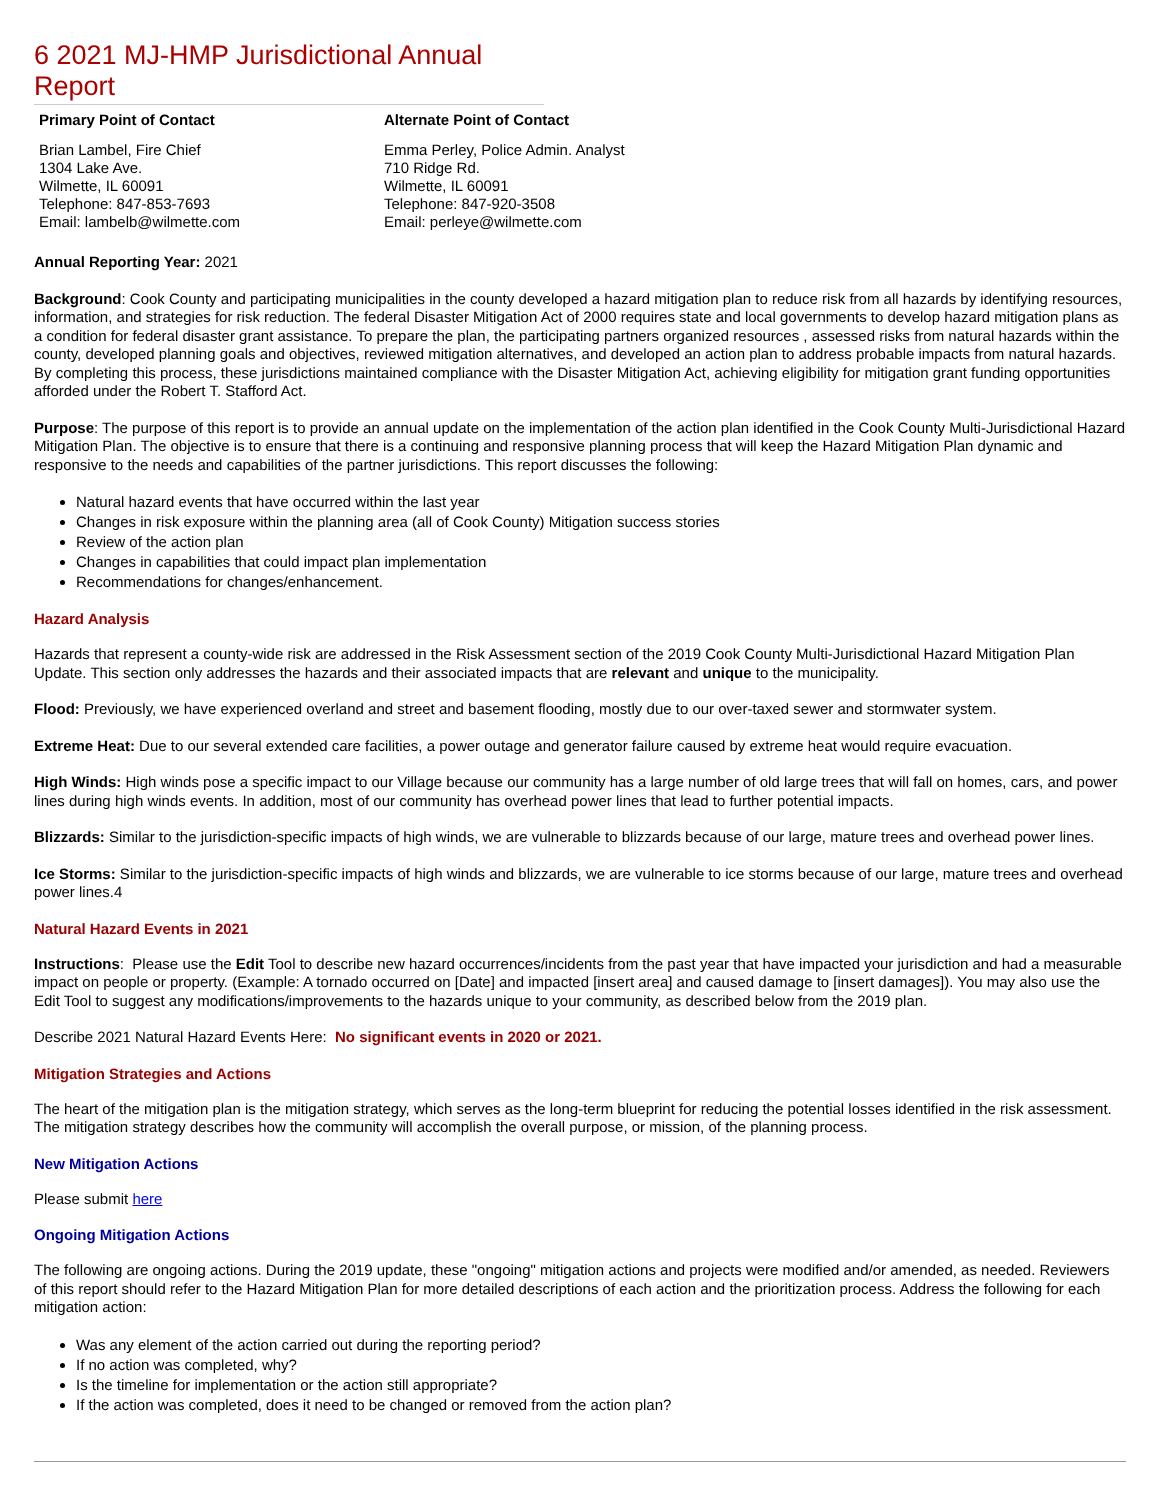6 2021 MJ-HMP Jurisdictional Annual Report
Primary Point of Contact
Brian Lambel, Fire Chief
1304 Lake Ave.
Wilmette, IL 60091
Telephone: 847-853-7693
Email: lambelb@wilmette.com
Alternate Point of Contact
Emma Perley, Police Admin. Analyst
710 Ridge Rd.
Wilmette, IL 60091
Telephone: 847-920-3508
Email: perleye@wilmette.com
Annual Reporting Year: 2021
Background: Cook County and participating municipalities in the county developed a hazard mitigation plan to reduce risk from all hazards by identifying resources, information, and strategies for risk reduction. The federal Disaster Mitigation Act of 2000 requires state and local governments to develop hazard mitigation plans as a condition for federal disaster grant assistance. To prepare the plan, the participating partners organized resources , assessed risks from natural hazards within the county, developed planning goals and objectives, reviewed mitigation alternatives, and developed an action plan to address probable impacts from natural hazards. By completing this process, these jurisdictions maintained compliance with the Disaster Mitigation Act, achieving eligibility for mitigation grant funding opportunities afforded under the Robert T. Stafford Act.
Purpose: The purpose of this report is to provide an annual update on the implementation of the action plan identified in the Cook County Multi-Jurisdictional Hazard Mitigation Plan. The objective is to ensure that there is a continuing and responsive planning process that will keep the Hazard Mitigation Plan dynamic and responsive to the needs and capabilities of the partner jurisdictions. This report discusses the following:
Natural hazard events that have occurred within the last year
Changes in risk exposure within the planning area (all of Cook County) Mitigation success stories
Review of the action plan
Changes in capabilities that could impact plan implementation
Recommendations for changes/enhancement.
Hazard Analysis
Hazards that represent a county-wide risk are addressed in the Risk Assessment section of the 2019 Cook County Multi-Jurisdictional Hazard Mitigation Plan Update. This section only addresses the hazards and their associated impacts that are relevant and unique to the municipality.
Flood: Previously, we have experienced overland and street and basement flooding, mostly due to our over-taxed sewer and stormwater system.
Extreme Heat: Due to our several extended care facilities, a power outage and generator failure caused by extreme heat would require evacuation.
High Winds: High winds pose a specific impact to our Village because our community has a large number of old large trees that will fall on homes, cars, and power lines during high winds events. In addition, most of our community has overhead power lines that lead to further potential impacts.
Blizzards: Similar to the jurisdiction-specific impacts of high winds, we are vulnerable to blizzards because of our large, mature trees and overhead power lines.
Ice Storms: Similar to the jurisdiction-specific impacts of high winds and blizzards, we are vulnerable to ice storms because of our large, mature trees and overhead power lines.4
Natural Hazard Events in 2021
Instructions: Please use the Edit Tool to describe new hazard occurrences/incidents from the past year that have impacted your jurisdiction and had a measurable impact on people or property. (Example: A tornado occurred on [Date] and impacted [insert area] and caused damage to [insert damages]). You may also use the Edit Tool to suggest any modifications/improvements to the hazards unique to your community, as described below from the 2019 plan.
Describe 2021 Natural Hazard Events Here: No significant events in 2020 or 2021.
Mitigation Strategies and Actions
The heart of the mitigation plan is the mitigation strategy, which serves as the long-term blueprint for reducing the potential losses identified in the risk assessment. The mitigation strategy describes how the community will accomplish the overall purpose, or mission, of the planning process.
New Mitigation Actions
Please submit here
Ongoing Mitigation Actions
The following are ongoing actions. During the 2019 update, these "ongoing" mitigation actions and projects were modified and/or amended, as needed. Reviewers of this report should refer to the Hazard Mitigation Plan for more detailed descriptions of each action and the prioritization process. Address the following for each mitigation action:
Was any element of the action carried out during the reporting period?
If no action was completed, why?
Is the timeline for implementation or the action still appropriate?
If the action was completed, does it need to be changed or removed from the action plan?